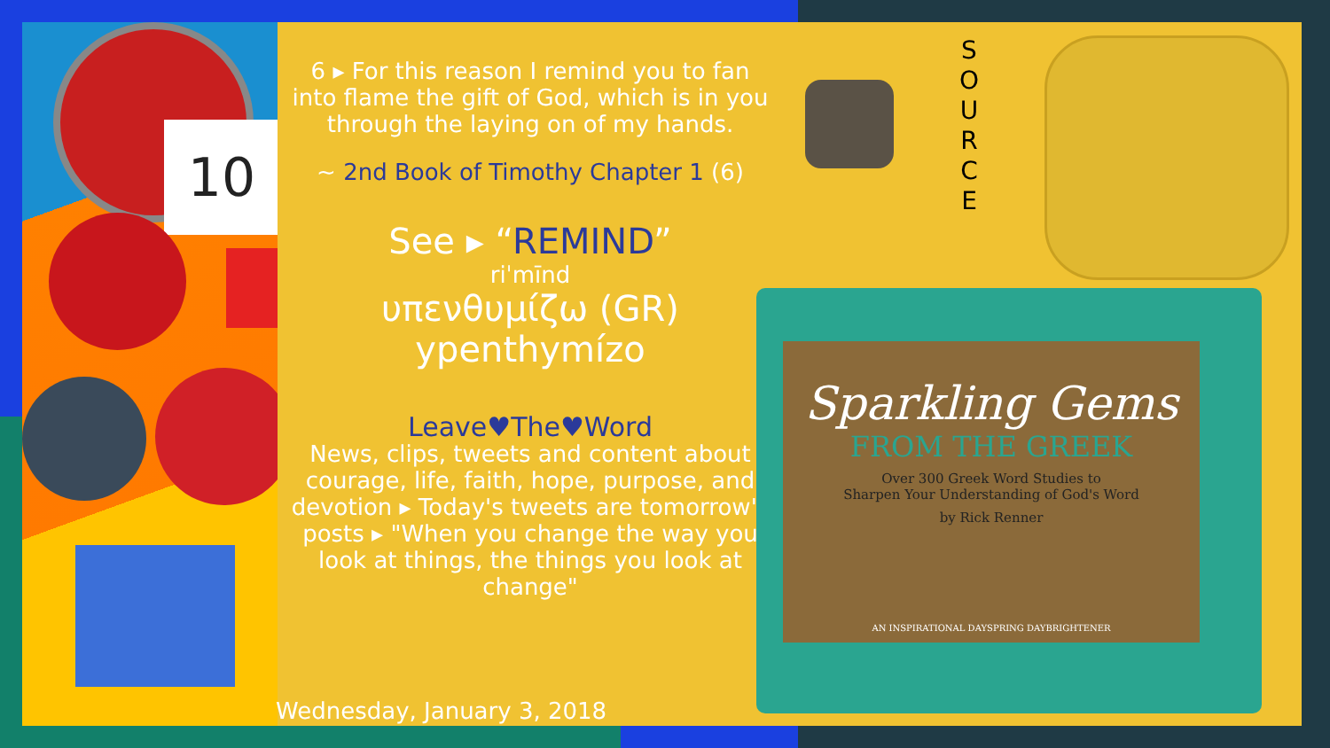10
6 ▸ For this reason I remind you to fan into flame the gift of God, which is in you through the laying on of my hands.
~ 2nd Book of Timothy Chapter 1 (6)
See ▸ “REMIND”
riˈmīnd
υπενθυμίζω (GR)
ypenthymízo
Leave♥The♥Word
News, clips, tweets and content about courage, life, faith, hope, purpose, and devotion ▸ Today's tweets are tomorrow's posts ▸ "When you change the way you look at things, the things you look at change"
S
O
U
R
C
E
Sparkling Gems
FROM THE GREEK
Over 300 Greek Word Studies to
Sharpen Your Understanding of God's Word
by Rick Renner
AN INSPIRATIONAL DAYSPRING DAYBRIGHTENER
Wednesday, January 3, 2018